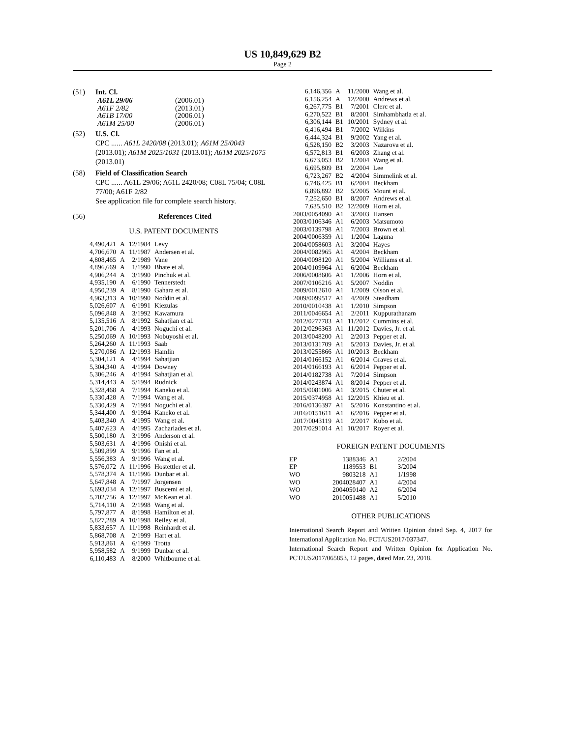US 10,849,629 B2
Page 2
(51) Int. Cl.
| A61L 29/06 | (2006.01) |
| A61F 2/82 | (2013.01) |
| A61B 17/00 | (2006.01) |
| A61M 25/00 | (2006.01) |
(52) U.S. Cl.
CPC ...... A61L 2420/08 (2013.01); A61M 25/0043 (2013.01); A61M 2025/1031 (2013.01); A61M 2025/1075 (2013.01)
(58) Field of Classification Search
CPC ...... A61L 29/06; A61L 2420/08; C08L 75/04; C08L 77/00; A61F 2/82
See application file for complete search history.
(56) References Cited
U.S. PATENT DOCUMENTS
| 4,490,421 | A | 12/1984 | Levy |
| 4,706,670 | A | 11/1987 | Andersen et al. |
| 4,808,465 | A | 2/1989 | Vane |
| 4,896,669 | A | 1/1990 | Bhate et al. |
| 4,906,244 | A | 3/1990 | Pinchuk et al. |
| 4,935,190 | A | 6/1990 | Tennerstedt |
| 4,950,239 | A | 8/1990 | Gahara et al. |
| 4,963,313 | A | 10/1990 | Noddin et al. |
| 5,026,607 | A | 6/1991 | Kiezulas |
| 5,096,848 | A | 3/1992 | Kawamura |
| 5,135,516 | A | 8/1992 | Sahatjian et al. |
| 5,201,706 | A | 4/1993 | Noguchi et al. |
| 5,250,069 | A | 10/1993 | Nobuyoshi et al. |
| 5,264,260 | A | 11/1993 | Saab |
| 5,270,086 | A | 12/1993 | Hamlin |
| 5,304,121 | A | 4/1994 | Sahatjian |
| 5,304,340 | A | 4/1994 | Downey |
| 5,306,246 | A | 4/1994 | Sahatjian et al. |
| 5,314,443 | A | 5/1994 | Rudnick |
| 5,328,468 | A | 7/1994 | Kaneko et al. |
| 5,330,428 | A | 7/1994 | Wang et al. |
| 5,330,429 | A | 7/1994 | Noguchi et al. |
| 5,344,400 | A | 9/1994 | Kaneko et al. |
| 5,403,340 | A | 4/1995 | Wang et al. |
| 5,407,623 | A | 4/1995 | Zachariades et al. |
| 5,500,180 | A | 3/1996 | Anderson et al. |
| 5,503,631 | A | 4/1996 | Onishi et al. |
| 5,509,899 | A | 9/1996 | Fan et al. |
| 5,556,383 | A | 9/1996 | Wang et al. |
| 5,576,072 | A | 11/1996 | Hostettler et al. |
| 5,578,374 | A | 11/1996 | Dunbar et al. |
| 5,647,848 | A | 7/1997 | Jorgensen |
| 5,693,034 | A | 12/1997 | Buscemi et al. |
| 5,702,756 | A | 12/1997 | McKean et al. |
| 5,714,110 | A | 2/1998 | Wang et al. |
| 5,797,877 | A | 8/1998 | Hamilton et al. |
| 5,827,289 | A | 10/1998 | Reiley et al. |
| 5,833,657 | A | 11/1998 | Reinhardt et al. |
| 5,868,708 | A | 2/1999 | Hart et al. |
| 5,913,861 | A | 6/1999 | Trotta |
| 5,958,582 | A | 9/1999 | Dunbar et al. |
| 6,110,483 | A | 8/2000 | Whitbourne et al. |
| 6,146,356 | A | 11/2000 | Wang et al. |
| 6,156,254 | A | 12/2000 | Andrews et al. |
| 6,267,775 | B1 | 7/2001 | Clerc et al. |
| 6,270,522 | B1 | 8/2001 | Simhambhatla et al. |
| 6,306,144 | B1 | 10/2001 | Sydney et al. |
| 6,416,494 | B1 | 7/2002 | Wilkins |
| 6,444,324 | B1 | 9/2002 | Yang et al. |
| 6,528,150 | B2 | 3/2003 | Nazarova et al. |
| 6,572,813 | B1 | 6/2003 | Zhang et al. |
| 6,673,053 | B2 | 1/2004 | Wang et al. |
| 6,695,809 | B1 | 2/2004 | Lee |
| 6,723,267 | B2 | 4/2004 | Simmelink et al. |
| 6,746,425 | B1 | 6/2004 | Beckham |
| 6,896,892 | B2 | 5/2005 | Mount et al. |
| 7,252,650 | B1 | 8/2007 | Andrews et al. |
| 7,635,510 | B2 | 12/2009 | Horn et al. |
| 2003/0054090 | A1 | 3/2003 | Hansen |
| 2003/0106346 | A1 | 6/2003 | Matsumoto |
| 2003/0139798 | A1 | 7/2003 | Brown et al. |
| 2004/0006359 | A1 | 1/2004 | Laguna |
| 2004/0058603 | A1 | 3/2004 | Hayes |
| 2004/0082965 | A1 | 4/2004 | Beckham |
| 2004/0098120 | A1 | 5/2004 | Williams et al. |
| 2004/0109964 | A1 | 6/2004 | Beckham |
| 2006/0008606 | A1 | 1/2006 | Horn et al. |
| 2007/0106216 | A1 | 5/2007 | Noddin |
| 2009/0012610 | A1 | 1/2009 | Olson et al. |
| 2009/0099517 | A1 | 4/2009 | Steadham |
| 2010/0010438 | A1 | 1/2010 | Simpson |
| 2011/0046654 | A1 | 2/2011 | Kuppurathanam |
| 2012/0277783 | A1 | 11/2012 | Cummins et al. |
| 2012/0296363 | A1 | 11/2012 | Davies, Jr. et al. |
| 2013/0048200 | A1 | 2/2013 | Pepper et al. |
| 2013/0131709 | A1 | 5/2013 | Davies, Jr. et al. |
| 2013/0255866 | A1 | 10/2013 | Beckham |
| 2014/0166152 | A1 | 6/2014 | Graves et al. |
| 2014/0166193 | A1 | 6/2014 | Pepper et al. |
| 2014/0182738 | A1 | 7/2014 | Simpson |
| 2014/0243874 | A1 | 8/2014 | Pepper et al. |
| 2015/0081006 | A1 | 3/2015 | Chuter et al. |
| 2015/0374958 | A1 | 12/2015 | Khieu et al. |
| 2016/0136397 | A1 | 5/2016 | Konstantino et al. |
| 2016/0151611 | A1 | 6/2016 | Pepper et al. |
| 2017/0043119 | A1 | 2/2017 | Kubo et al. |
| 2017/0291014 | A1 | 10/2017 | Royer et al. |
FOREIGN PATENT DOCUMENTS
| EP | 1388346 | A1 | 2/2004 |
| EP | 1189553 | B1 | 3/2004 |
| WO | 9803218 | A1 | 1/1998 |
| WO | 2004028407 | A1 | 4/2004 |
| WO | 2004050140 | A2 | 6/2004 |
| WO | 2010051488 | A1 | 5/2010 |
OTHER PUBLICATIONS
International Search Report and Written Opinion dated Sep. 4, 2017 for International Application No. PCT/US2017/037347.
International Search Report and Written Opinion for Application No. PCT/US2017/065853, 12 pages, dated Mar. 23, 2018.